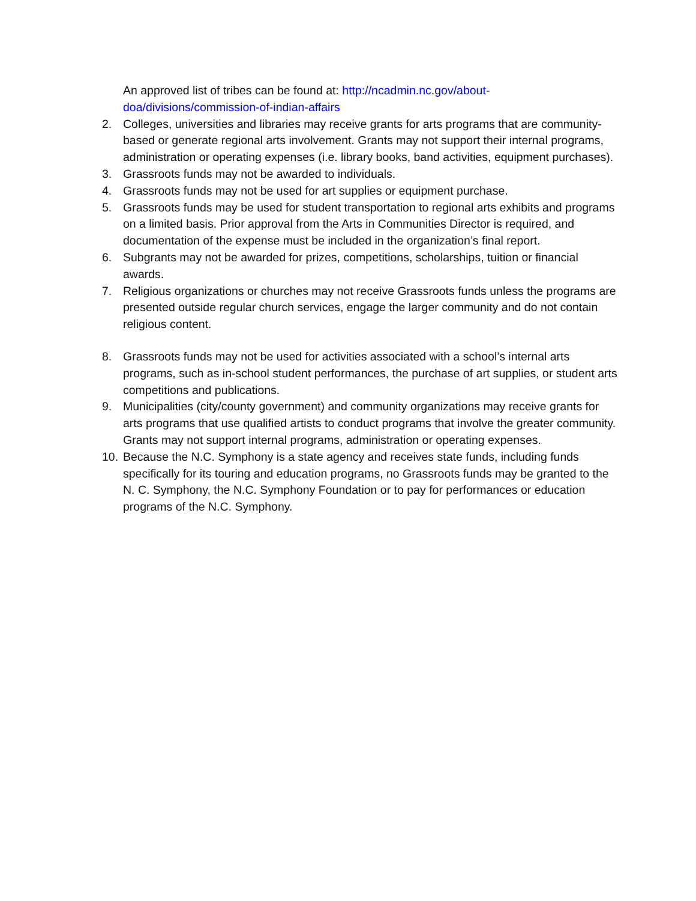An approved list of tribes can be found at: http://ncadmin.nc.gov/about-doa/divisions/commission-of-indian-affairs
2. Colleges, universities and libraries may receive grants for arts programs that are community-based or generate regional arts involvement. Grants may not support their internal programs, administration or operating expenses (i.e. library books, band activities, equipment purchases).
3. Grassroots funds may not be awarded to individuals.
4. Grassroots funds may not be used for art supplies or equipment purchase.
5. Grassroots funds may be used for student transportation to regional arts exhibits and programs on a limited basis. Prior approval from the Arts in Communities Director is required, and documentation of the expense must be included in the organization’s final report.
6. Subgrants may not be awarded for prizes, competitions, scholarships, tuition or financial awards.
7. Religious organizations or churches may not receive Grassroots funds unless the programs are presented outside regular church services, engage the larger community and do not contain religious content.
8. Grassroots funds may not be used for activities associated with a school’s internal arts programs, such as in-school student performances, the purchase of art supplies, or student arts competitions and publications.
9. Municipalities (city/county government) and community organizations may receive grants for arts programs that use qualified artists to conduct programs that involve the greater community. Grants may not support internal programs, administration or operating expenses.
10. Because the N.C. Symphony is a state agency and receives state funds, including funds specifically for its touring and education programs, no Grassroots funds may be granted to the N. C. Symphony, the N.C. Symphony Foundation or to pay for performances or education programs of the N.C. Symphony.